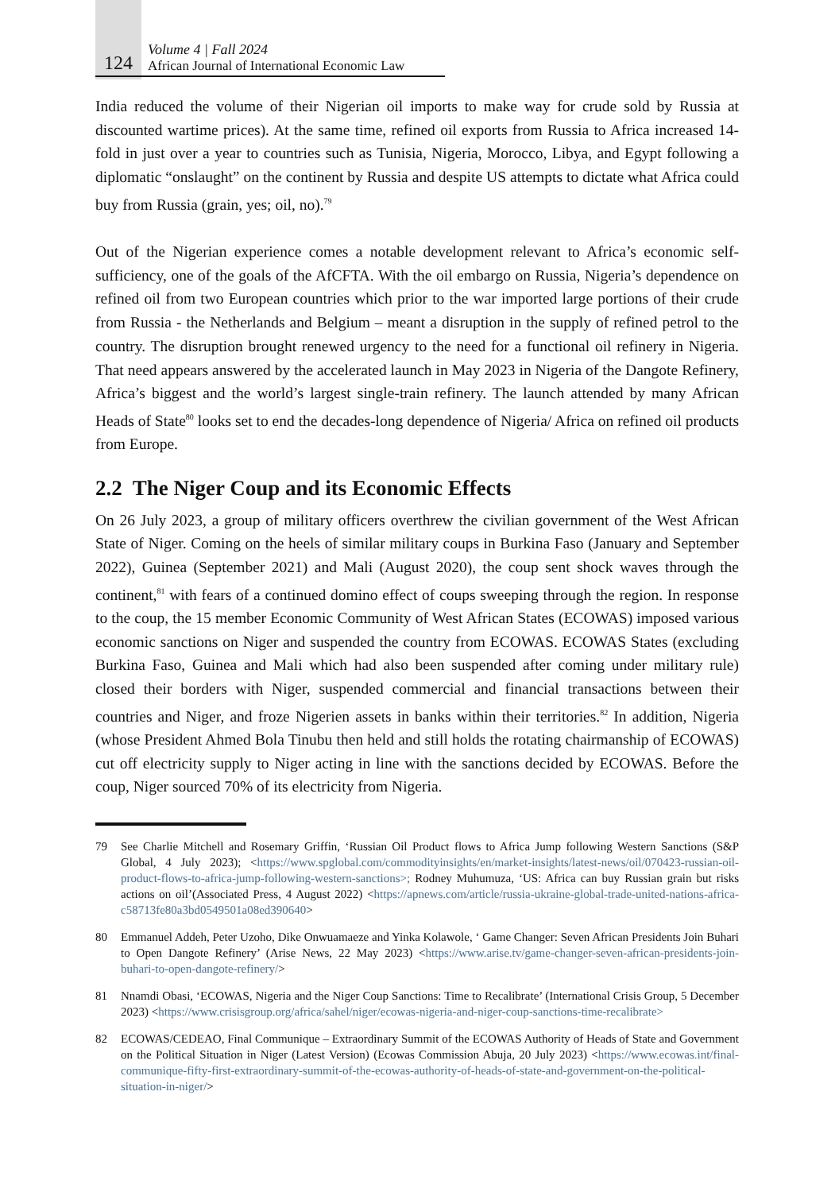124
Volume 4 | Fall 2024
African Journal of International Economic Law
India reduced the volume of their Nigerian oil imports to make way for crude sold by Russia at discounted wartime prices). At the same time, refined oil exports from Russia to Africa increased 14-fold in just over a year to countries such as Tunisia, Nigeria, Morocco, Libya, and Egypt following a diplomatic “onslaught” on the continent by Russia and despite US attempts to dictate what Africa could buy from Russia (grain, yes; oil, no).<sup>79</sup>
Out of the Nigerian experience comes a notable development relevant to Africa’s economic self-sufficiency, one of the goals of the AfCFTA. With the oil embargo on Russia, Nigeria’s dependence on refined oil from two European countries which prior to the war imported large portions of their crude from Russia - the Netherlands and Belgium – meant a disruption in the supply of refined petrol to the country. The disruption brought renewed urgency to the need for a functional oil refinery in Nigeria. That need appears answered by the accelerated launch in May 2023 in Nigeria of the Dangote Refinery, Africa’s biggest and the world’s largest single-train refinery. The launch attended by many African Heads of State<sup>80</sup> looks set to end the decades-long dependence of Nigeria/ Africa on refined oil products from Europe.
2.2 The Niger Coup and its Economic Effects
On 26 July 2023, a group of military officers overthrew the civilian government of the West African State of Niger. Coming on the heels of similar military coups in Burkina Faso (January and September 2022), Guinea (September 2021) and Mali (August 2020), the coup sent shock waves through the continent,<sup>81</sup> with fears of a continued domino effect of coups sweeping through the region. In response to the coup, the 15 member Economic Community of West African States (ECOWAS) imposed various economic sanctions on Niger and suspended the country from ECOWAS. ECOWAS States (excluding Burkina Faso, Guinea and Mali which had also been suspended after coming under military rule) closed their borders with Niger, suspended commercial and financial transactions between their countries and Niger, and froze Nigerien assets in banks within their territories.<sup>82</sup> In addition, Nigeria (whose President Ahmed Bola Tinubu then held and still holds the rotating chairmanship of ECOWAS) cut off electricity supply to Niger acting in line with the sanctions decided by ECOWAS. Before the coup, Niger sourced 70% of its electricity from Nigeria.
79 See Charlie Mitchell and Rosemary Griffin, ‘Russian Oil Product flows to Africa Jump following Western Sanctions (S&P Global, 4 July 2023); <https://www.spglobal.com/commodityinsights/en/market-insights/latest-news/oil/070423-russian-oil-product-flows-to-africa-jump-following-western-sanctions>; Rodney Muhumuza, ‘US: Africa can buy Russian grain but risks actions on oil’(Associated Press, 4 August 2022) <https://apnews.com/article/russia-ukraine-global-trade-united-nations-africa-c58713fe80a3bd0549501a08ed390640>
80 Emmanuel Addeh, Peter Uzoho, Dike Onwuamaeze and Yinka Kolawole, ‘ Game Changer: Seven African Presidents Join Buhari to Open Dangote Refinery’ (Arise News, 22 May 2023) <https://www.arise.tv/game-changer-seven-african-presidents-join-buhari-to-open-dangote-refinery/>
81 Nnamdi Obasi, ‘ECOWAS, Nigeria and the Niger Coup Sanctions: Time to Recalibrate’ (International Crisis Group, 5 December 2023) <https://www.crisisgroup.org/africa/sahel/niger/ecowas-nigeria-and-niger-coup-sanctions-time-recalibrate>
82 ECOWAS/CEDEAO, Final Communique – Extraordinary Summit of the ECOWAS Authority of Heads of State and Government on the Political Situation in Niger (Latest Version) (Ecowas Commission Abuja, 20 July 2023) <https://www.ecowas.int/final-communique-fifty-first-extraordinary-summit-of-the-ecowas-authority-of-heads-of-state-and-government-on-the-political-situation-in-niger/>